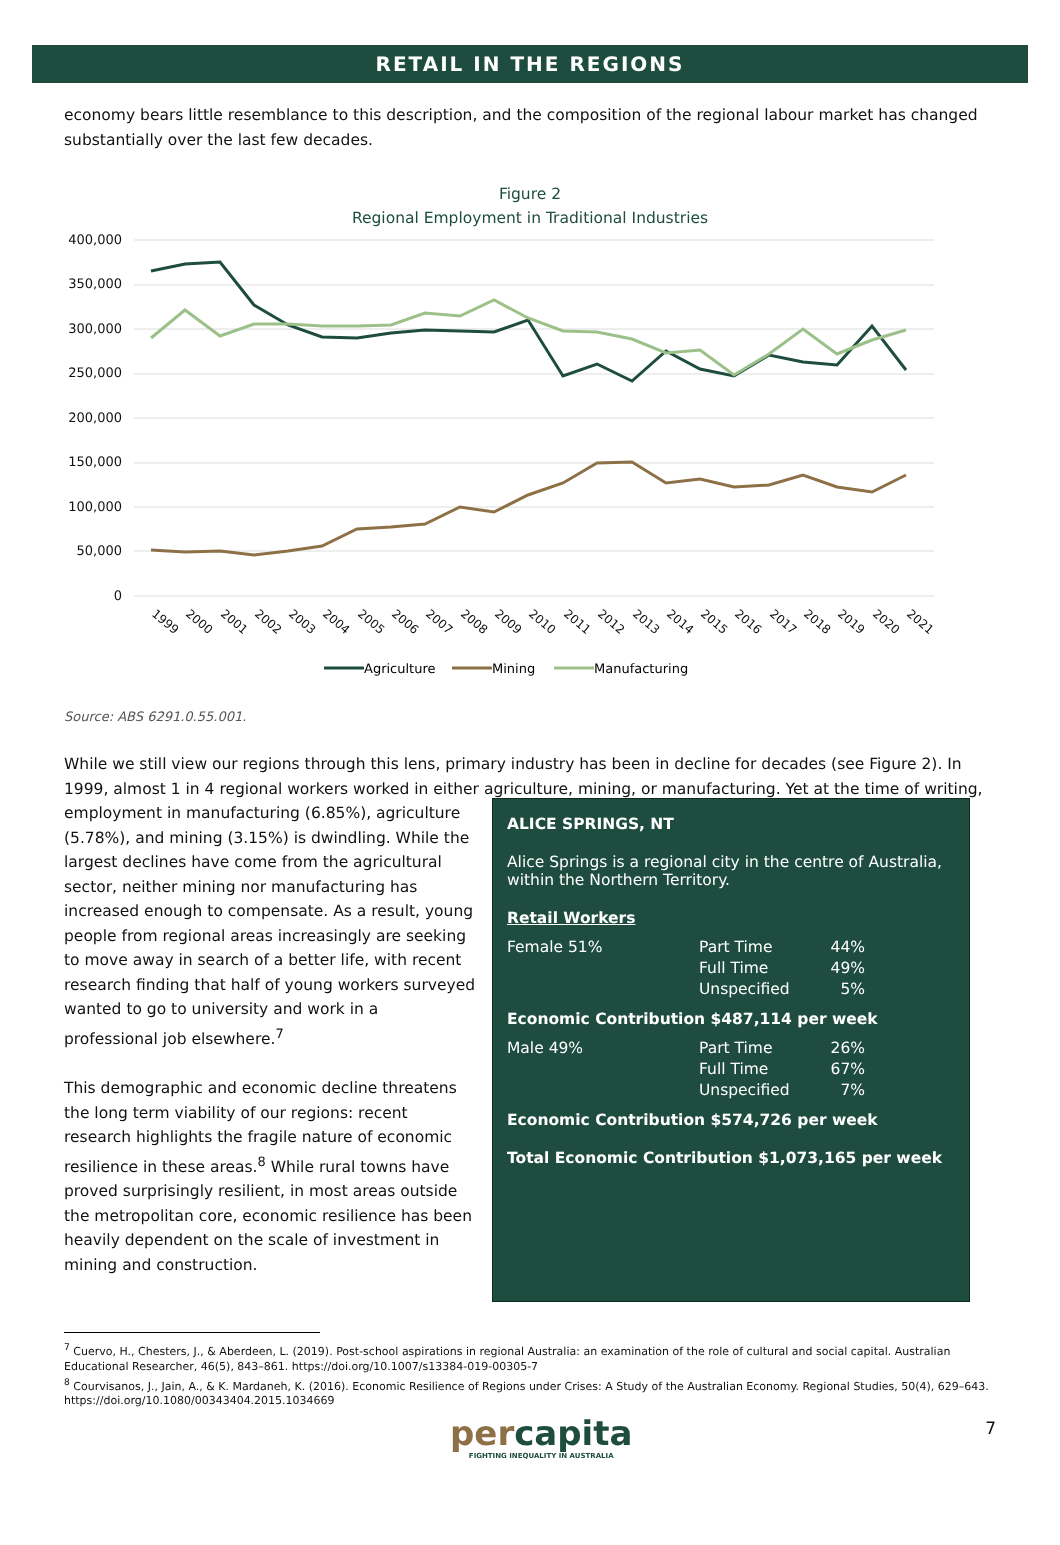RETAIL IN THE REGIONS
economy bears little resemblance to this description, and the composition of the regional labour market has changed substantially over the last few decades.
Figure 2
Regional Employment in Traditional Industries
400,000
350,000
300,000
250,000
200,000
150,000
100,000
50,000
0
1999
2000
2001
2002
2003
2004
2005
2006
2007
2008
2009
2010
2011
2012
2013
2014
2015
2016
2017
2018
2019
2020
2021
Agriculture
Mining
Manufacturing
Source: ABS 6291.0.55.001.
While we still view our regions through this lens, primary industry has been in decline for decades (see Figure 2). In 1999, almost 1 in 4 regional workers worked in either agriculture, mining, or manufacturing. Yet at the time of writing,
employment in manufacturing (6.85%), agriculture (5.78%), and mining (3.15%) is dwindling. While the largest declines have come from the agricultural sector, neither mining nor manufacturing has increased enough to compensate. As a result, young people from regional areas increasingly are seeking to move away in search of a better life, with recent research finding that half of young workers surveyed wanted to go to university and work in a professional job elsewhere.<sup>7</sup>
This demographic and economic decline threatens the long term viability of our regions: recent research highlights the fragile nature of economic resilience in these areas.<sup>8</sup> While rural towns have proved surprisingly resilient, in most areas outside the metropolitan core, economic resilience has been heavily dependent on the scale of investment in mining and construction.
ALICE SPRINGS, NT
Alice Springs is a regional city in the centre of Australia, within the Northern Territory.
Retail Workers
| Female 51% | Part Time | 44% |
| | Full Time | 49% |
| | Unspecified | 5% |
Economic Contribution $487,114 per week
| Male 49% | Part Time | 26% |
| | Full Time | 67% |
| | Unspecified | 7% |
Economic Contribution $574,726 per week
Total Economic Contribution $1,073,165 per week
<sup>7</sup> Cuervo, H., Chesters, J., & Aberdeen, L. (2019). Post-school aspirations in regional Australia: an examination of the role of cultural and social capital. Australian Educational Researcher, 46(5), 843–861. https://doi.org/10.1007/s13384-019-00305-7
<sup>8</sup> Courvisanos, J., Jain, A., & K. Mardaneh, K. (2016). Economic Resilience of Regions under Crises: A Study of the Australian Economy. Regional Studies, 50(4), 629–643. https://doi.org/10.1080/00343404.2015.1034669
percapita
FIGHTING INEQUALITY IN AUSTRALIA
7